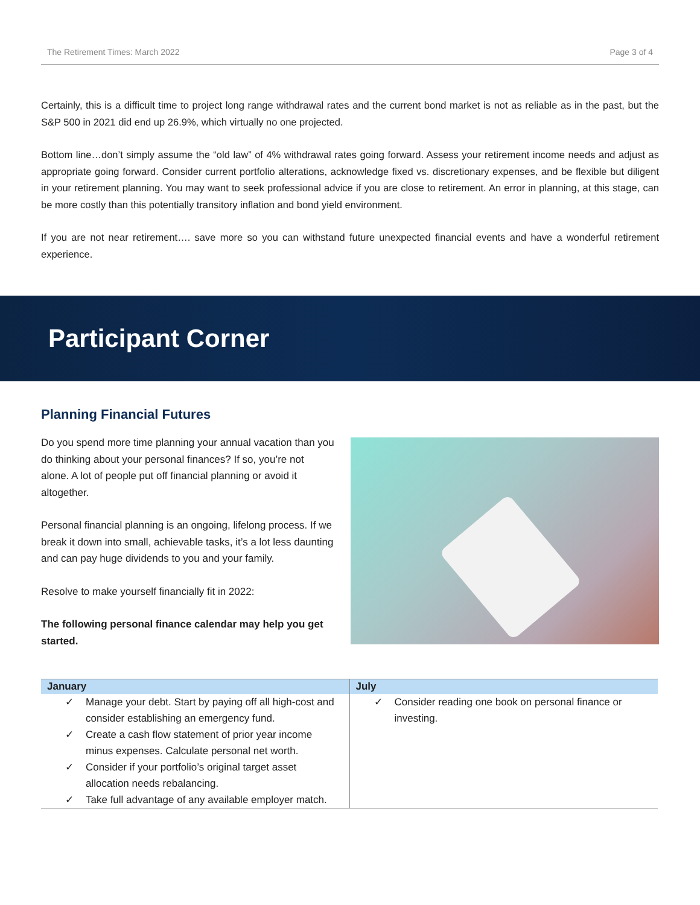The Retirement Times: March 2022 Page 3 of 4
Certainly, this is a difficult time to project long range withdrawal rates and the current bond market is not as reliable as in the past, but the S&P 500 in 2021 did end up 26.9%, which virtually no one projected.
Bottom line…don’t simply assume the “old law” of 4% withdrawal rates going forward. Assess your retirement income needs and adjust as appropriate going forward. Consider current portfolio alterations, acknowledge fixed vs. discretionary expenses, and be flexible but diligent in your retirement planning. You may want to seek professional advice if you are close to retirement. An error in planning, at this stage, can be more costly than this potentially transitory inflation and bond yield environment.
If you are not near retirement…. save more so you can withstand future unexpected financial events and have a wonderful retirement experience.
Participant Corner
Planning Financial Futures
Do you spend more time planning your annual vacation than you do thinking about your personal finances? If so, you’re not alone. A lot of people put off financial planning or avoid it altogether.
Personal financial planning is an ongoing, lifelong process. If we break it down into small, achievable tasks, it’s a lot less daunting and can pay huge dividends to you and your family.
Resolve to make yourself financially fit in 2022:
The following personal finance calendar may help you get started.
| January | July |
| --- | --- |
| ✓ Manage your debt. Start by paying off all high-cost and consider establishing an emergency fund. ✓ Create a cash flow statement of prior year income minus expenses. Calculate personal net worth. ✓ Consider if your portfolio’s original target asset allocation needs rebalancing. ✓ Take full advantage of any available employer match. | ✓ Consider reading one book on personal finance or investing. |